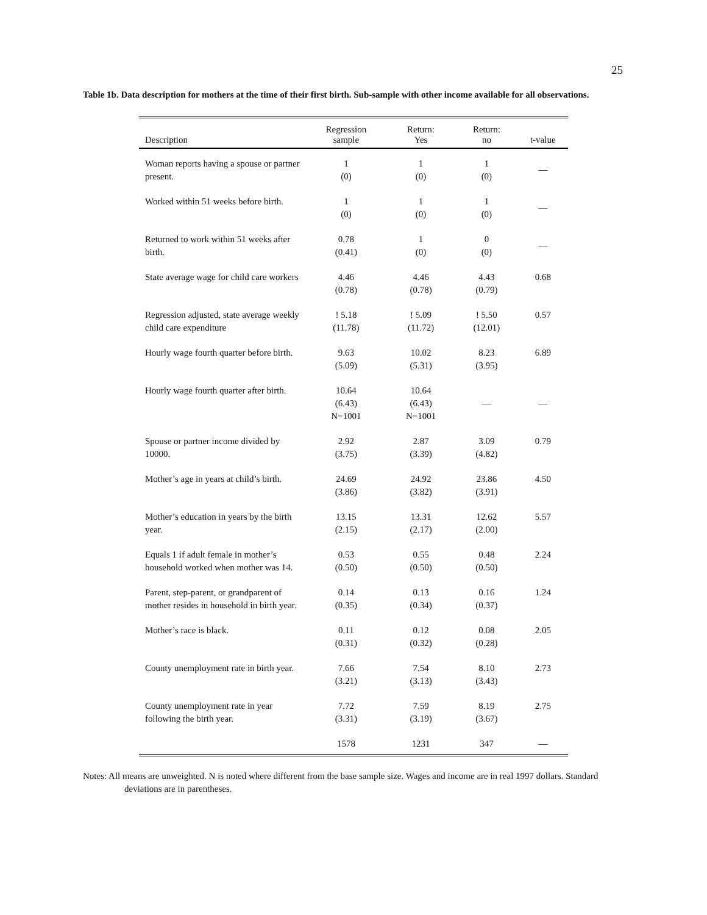25
Table 1b. Data description for mothers at the time of their first birth. Sub-sample with other income available for all observations.
| Description | Regression sample | Return: Yes | Return: no | t-value |
| --- | --- | --- | --- | --- |
| Woman reports having a spouse or partner present. | 1 (0) | 1 (0) | 1 (0) | — |
| Worked within 51 weeks before birth. | 1 (0) | 1 (0) | 1 (0) | — |
| Returned to work within 51 weeks after birth. | 0.78 (0.41) | 1 (0) | 0 (0) | — |
| State average wage for child care workers | 4.46 (0.78) | 4.46 (0.78) | 4.43 (0.79) | 0.68 |
| Regression adjusted, state average weekly child care expenditure | ! 5.18 (11.78) | ! 5.09 (11.72) | ! 5.50 (12.01) | 0.57 |
| Hourly wage fourth quarter before birth. | 9.63 (5.09) | 10.02 (5.31) | 8.23 (3.95) | 6.89 |
| Hourly wage fourth quarter after birth. | 10.64 (6.43) N=1001 | 10.64 (6.43) N=1001 | — | — |
| Spouse or partner income divided by 10000. | 2.92 (3.75) | 2.87 (3.39) | 3.09 (4.82) | 0.79 |
| Mother’s age in years at child’s birth. | 24.69 (3.86) | 24.92 (3.82) | 23.86 (3.91) | 4.50 |
| Mother’s education in years by the birth year. | 13.15 (2.15) | 13.31 (2.17) | 12.62 (2.00) | 5.57 |
| Equals 1 if adult female in mother’s household worked when mother was 14. | 0.53 (0.50) | 0.55 (0.50) | 0.48 (0.50) | 2.24 |
| Parent, step-parent, or grandparent of mother resides in household in birth year. | 0.14 (0.35) | 0.13 (0.34) | 0.16 (0.37) | 1.24 |
| Mother’s race is black. | 0.11 (0.31) | 0.12 (0.32) | 0.08 (0.28) | 2.05 |
| County unemployment rate in birth year. | 7.66 (3.21) | 7.54 (3.13) | 8.10 (3.43) | 2.73 |
| County unemployment rate in year following the birth year. | 7.72 (3.31) | 7.59 (3.19) | 8.19 (3.67) | 2.75 |
| | 1578 | 1231 | 347 | — |
Notes: All means are unweighted. N is noted where different from the base sample size. Wages and income are in real 1997 dollars. Standard deviations are in parentheses.